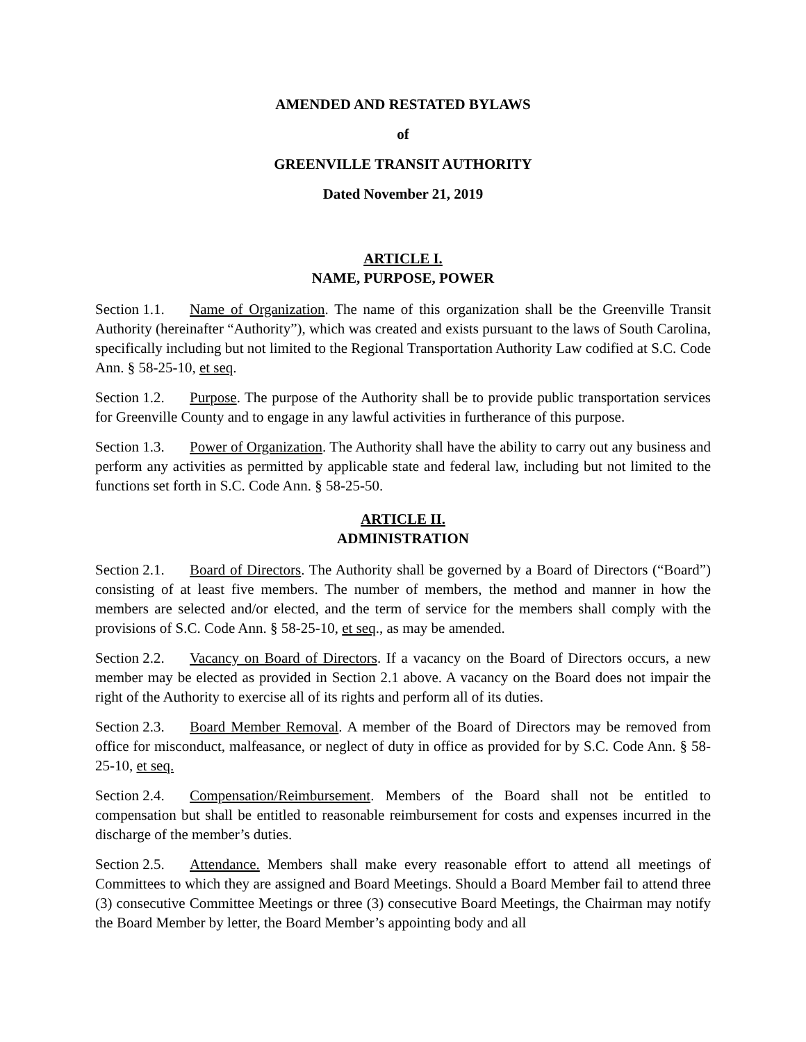AMENDED AND RESTATED BYLAWS
of
GREENVILLE TRANSIT AUTHORITY
Dated November 21, 2019
ARTICLE I.
NAME, PURPOSE, POWER
Section 1.1. Name of Organization. The name of this organization shall be the Greenville Transit Authority (hereinafter “Authority”), which was created and exists pursuant to the laws of South Carolina, specifically including but not limited to the Regional Transportation Authority Law codified at S.C. Code Ann. § 58-25-10, et seq.
Section 1.2. Purpose. The purpose of the Authority shall be to provide public transportation services for Greenville County and to engage in any lawful activities in furtherance of this purpose.
Section 1.3. Power of Organization. The Authority shall have the ability to carry out any business and perform any activities as permitted by applicable state and federal law, including but not limited to the functions set forth in S.C. Code Ann. § 58-25-50.
ARTICLE II.
ADMINISTRATION
Section 2.1. Board of Directors. The Authority shall be governed by a Board of Directors (“Board”) consisting of at least five members. The number of members, the method and manner in how the members are selected and/or elected, and the term of service for the members shall comply with the provisions of S.C. Code Ann. § 58-25-10, et seq., as may be amended.
Section 2.2. Vacancy on Board of Directors. If a vacancy on the Board of Directors occurs, a new member may be elected as provided in Section 2.1 above. A vacancy on the Board does not impair the right of the Authority to exercise all of its rights and perform all of its duties.
Section 2.3. Board Member Removal. A member of the Board of Directors may be removed from office for misconduct, malfeasance, or neglect of duty in office as provided for by S.C. Code Ann. § 58-25-10, et seq.
Section 2.4. Compensation/Reimbursement. Members of the Board shall not be entitled to compensation but shall be entitled to reasonable reimbursement for costs and expenses incurred in the discharge of the member’s duties.
Section 2.5. Attendance. Members shall make every reasonable effort to attend all meetings of Committees to which they are assigned and Board Meetings. Should a Board Member fail to attend three (3) consecutive Committee Meetings or three (3) consecutive Board Meetings, the Chairman may notify the Board Member by letter, the Board Member’s appointing body and all